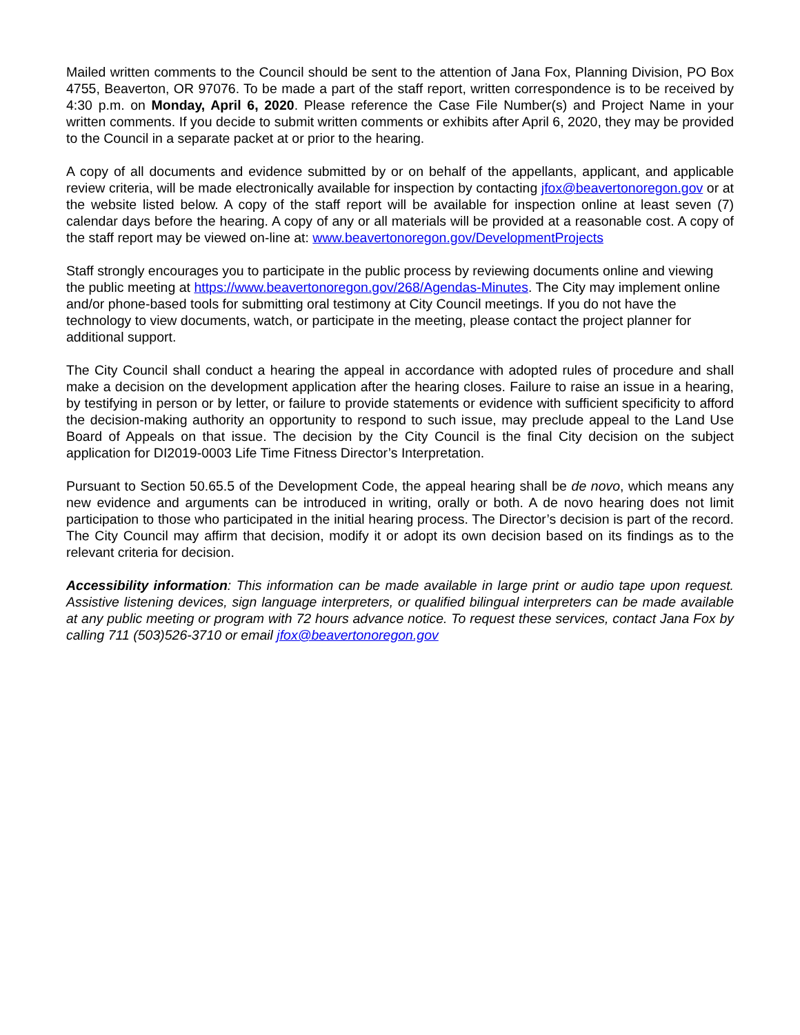Mailed written comments to the Council should be sent to the attention of Jana Fox, Planning Division, PO Box 4755, Beaverton, OR 97076. To be made a part of the staff report, written correspondence is to be received by 4:30 p.m. on Monday, April 6, 2020. Please reference the Case File Number(s) and Project Name in your written comments. If you decide to submit written comments or exhibits after April 6, 2020, they may be provided to the Council in a separate packet at or prior to the hearing.
A copy of all documents and evidence submitted by or on behalf of the appellants, applicant, and applicable review criteria, will be made electronically available for inspection by contacting jfox@beavertonoregon.gov or at the website listed below. A copy of the staff report will be available for inspection online at least seven (7) calendar days before the hearing. A copy of any or all materials will be provided at a reasonable cost. A copy of the staff report may be viewed on-line at: www.beavertonoregon.gov/DevelopmentProjects
Staff strongly encourages you to participate in the public process by reviewing documents online and viewing the public meeting at https://www.beavertonoregon.gov/268/Agendas-Minutes. The City may implement online and/or phone-based tools for submitting oral testimony at City Council meetings. If you do not have the technology to view documents, watch, or participate in the meeting, please contact the project planner for additional support.
The City Council shall conduct a hearing the appeal in accordance with adopted rules of procedure and shall make a decision on the development application after the hearing closes. Failure to raise an issue in a hearing, by testifying in person or by letter, or failure to provide statements or evidence with sufficient specificity to afford the decision-making authority an opportunity to respond to such issue, may preclude appeal to the Land Use Board of Appeals on that issue. The decision by the City Council is the final City decision on the subject application for DI2019-0003 Life Time Fitness Director’s Interpretation.
Pursuant to Section 50.65.5 of the Development Code, the appeal hearing shall be de novo, which means any new evidence and arguments can be introduced in writing, orally or both. A de novo hearing does not limit participation to those who participated in the initial hearing process. The Director’s decision is part of the record. The City Council may affirm that decision, modify it or adopt its own decision based on its findings as to the relevant criteria for decision.
Accessibility information: This information can be made available in large print or audio tape upon request. Assistive listening devices, sign language interpreters, or qualified bilingual interpreters can be made available at any public meeting or program with 72 hours advance notice. To request these services, contact Jana Fox by calling 711 (503)526-3710 or email jfox@beavertonoregon.gov